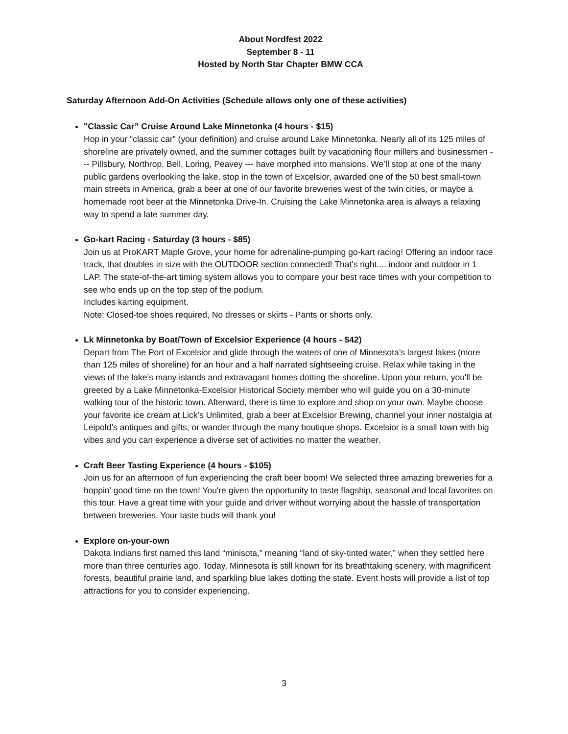About Nordfest 2022
September 8 - 11
Hosted by North Star Chapter BMW CCA
Saturday Afternoon Add-On Activities (Schedule allows only one of these activities)
"Classic Car” Cruise Around Lake Minnetonka (4 hours - $15)
Hop in your “classic car” (your definition) and cruise around Lake Minnetonka. Nearly all of its 125 miles of shoreline are privately owned, and the summer cottages built by vacationing flour millers and businessmen --- Pillsbury, Northrop, Bell, Loring, Peavey --- have morphed into mansions. We’ll stop at one of the many public gardens overlooking the lake, stop in the town of Excelsior, awarded one of the 50 best small-town main streets in America, grab a beer at one of our favorite breweries west of the twin cities, or maybe a homemade root beer at the Minnetonka Drive-In. Cruising the Lake Minnetonka area is always a relaxing way to spend a late summer day.
Go-kart Racing - Saturday (3 hours - $85)
Join us at ProKART Maple Grove, your home for adrenaline-pumping go-kart racing! Offering an indoor race track, that doubles in size with the OUTDOOR section connected! That's right.... indoor and outdoor in 1 LAP. The state-of-the-art timing system allows you to compare your best race times with your competition to see who ends up on the top step of the podium.
Includes karting equipment.
Note: Closed-toe shoes required, No dresses or skirts - Pants or shorts only.
Lk Minnetonka by Boat/Town of Excelsior Experience (4 hours - $42)
Depart from The Port of Excelsior and glide through the waters of one of Minnesota’s largest lakes (more than 125 miles of shoreline) for an hour and a half narrated sightseeing cruise. Relax while taking in the views of the lake’s many islands and extravagant homes dotting the shoreline. Upon your return, you'll be greeted by a Lake Minnetonka-Excelsior Historical Society member who will guide you on a 30-minute walking tour of the historic town. Afterward, there is time to explore and shop on your own. Maybe choose your favorite ice cream at Lick’s Unlimited, grab a beer at Excelsior Brewing, channel your inner nostalgia at Leipold’s antiques and gifts, or wander through the many boutique shops. Excelsior is a small town with big vibes and you can experience a diverse set of activities no matter the weather.
Craft Beer Tasting Experience (4 hours - $105)
Join us for an afternoon of fun experiencing the craft beer boom! We selected three amazing breweries for a hoppin' good time on the town! You're given the opportunity to taste flagship, seasonal and local favorites on this tour. Have a great time with your guide and driver without worrying about the hassle of transportation between breweries. Your taste buds will thank you!
Explore on-your-own
Dakota Indians first named this land “minisota,” meaning “land of sky-tinted water,” when they settled here more than three centuries ago. Today, Minnesota is still known for its breathtaking scenery, with magnificent forests, beautiful prairie land, and sparkling blue lakes dotting the state. Event hosts will provide a list of top attractions for you to consider experiencing.
3